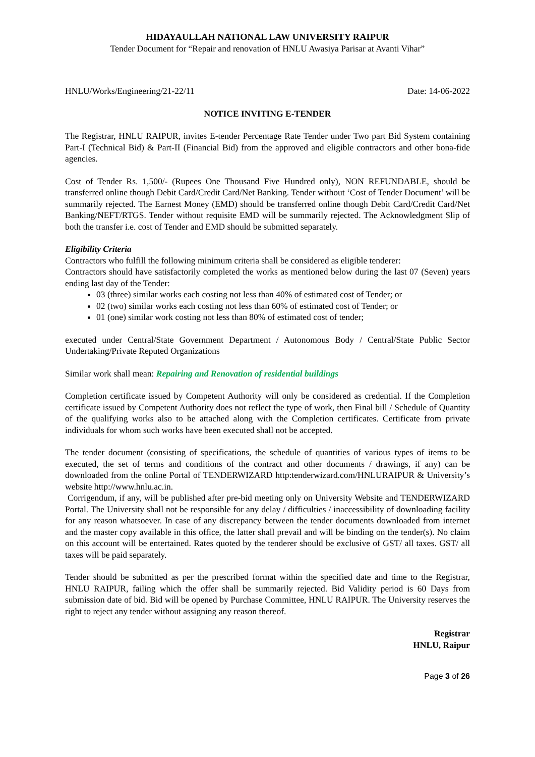HIDAYAULLAH NATIONAL LAW UNIVERSITY RAIPUR
Tender Document for “Repair and renovation of HNLU Awasiya Parisar at Avanti Vihar”
HNLU/Works/Engineering/21-22/11 Date: 14-06-2022
NOTICE INVITING E-TENDER
The Registrar, HNLU RAIPUR, invites E-tender Percentage Rate Tender under Two part Bid System containing Part-I (Technical Bid) & Part-II (Financial Bid) from the approved and eligible contractors and other bona-fide agencies.
Cost of Tender Rs. 1,500/- (Rupees One Thousand Five Hundred only), NON REFUNDABLE, should be transferred online though Debit Card/Credit Card/Net Banking. Tender without ‘Cost of Tender Document’ will be summarily rejected. The Earnest Money (EMD) should be transferred online though Debit Card/Credit Card/Net Banking/NEFT/RTGS. Tender without requisite EMD will be summarily rejected. The Acknowledgment Slip of both the transfer i.e. cost of Tender and EMD should be submitted separately.
Eligibility Criteria
Contractors who fulfill the following minimum criteria shall be considered as eligible tenderer:
Contractors should have satisfactorily completed the works as mentioned below during the last 07 (Seven) years ending last day of the Tender:
03 (three) similar works each costing not less than 40% of estimated cost of Tender; or
02 (two) similar works each costing not less than 60% of estimated cost of Tender; or
01 (one) similar work costing not less than 80% of estimated cost of tender;
executed under Central/State Government Department / Autonomous Body / Central/State Public Sector Undertaking/Private Reputed Organizations
Similar work shall mean: Repairing and Renovation of residential buildings
Completion certificate issued by Competent Authority will only be considered as credential. If the Completion certificate issued by Competent Authority does not reflect the type of work, then Final bill / Schedule of Quantity of the qualifying works also to be attached along with the Completion certificates. Certificate from private individuals for whom such works have been executed shall not be accepted.
The tender document (consisting of specifications, the schedule of quantities of various types of items to be executed, the set of terms and conditions of the contract and other documents / drawings, if any) can be downloaded from the online Portal of TENDERWIZARD http:tenderwizard.com/HNLURAIPUR & University’s website http://www.hnlu.ac.in.
Corrigendum, if any, will be published after pre-bid meeting only on University Website and TENDERWIZARD Portal. The University shall not be responsible for any delay / difficulties / inaccessibility of downloading facility for any reason whatsoever. In case of any discrepancy between the tender documents downloaded from internet and the master copy available in this office, the latter shall prevail and will be binding on the tender(s). No claim on this account will be entertained. Rates quoted by the tenderer should be exclusive of GST/ all taxes. GST/ all taxes will be paid separately.
Tender should be submitted as per the prescribed format within the specified date and time to the Registrar, HNLU RAIPUR, failing which the offer shall be summarily rejected. Bid Validity period is 60 Days from submission date of bid. Bid will be opened by Purchase Committee, HNLU RAIPUR. The University reserves the right to reject any tender without assigning any reason thereof.
Registrar
HNLU, Raipur
Page 3 of 26